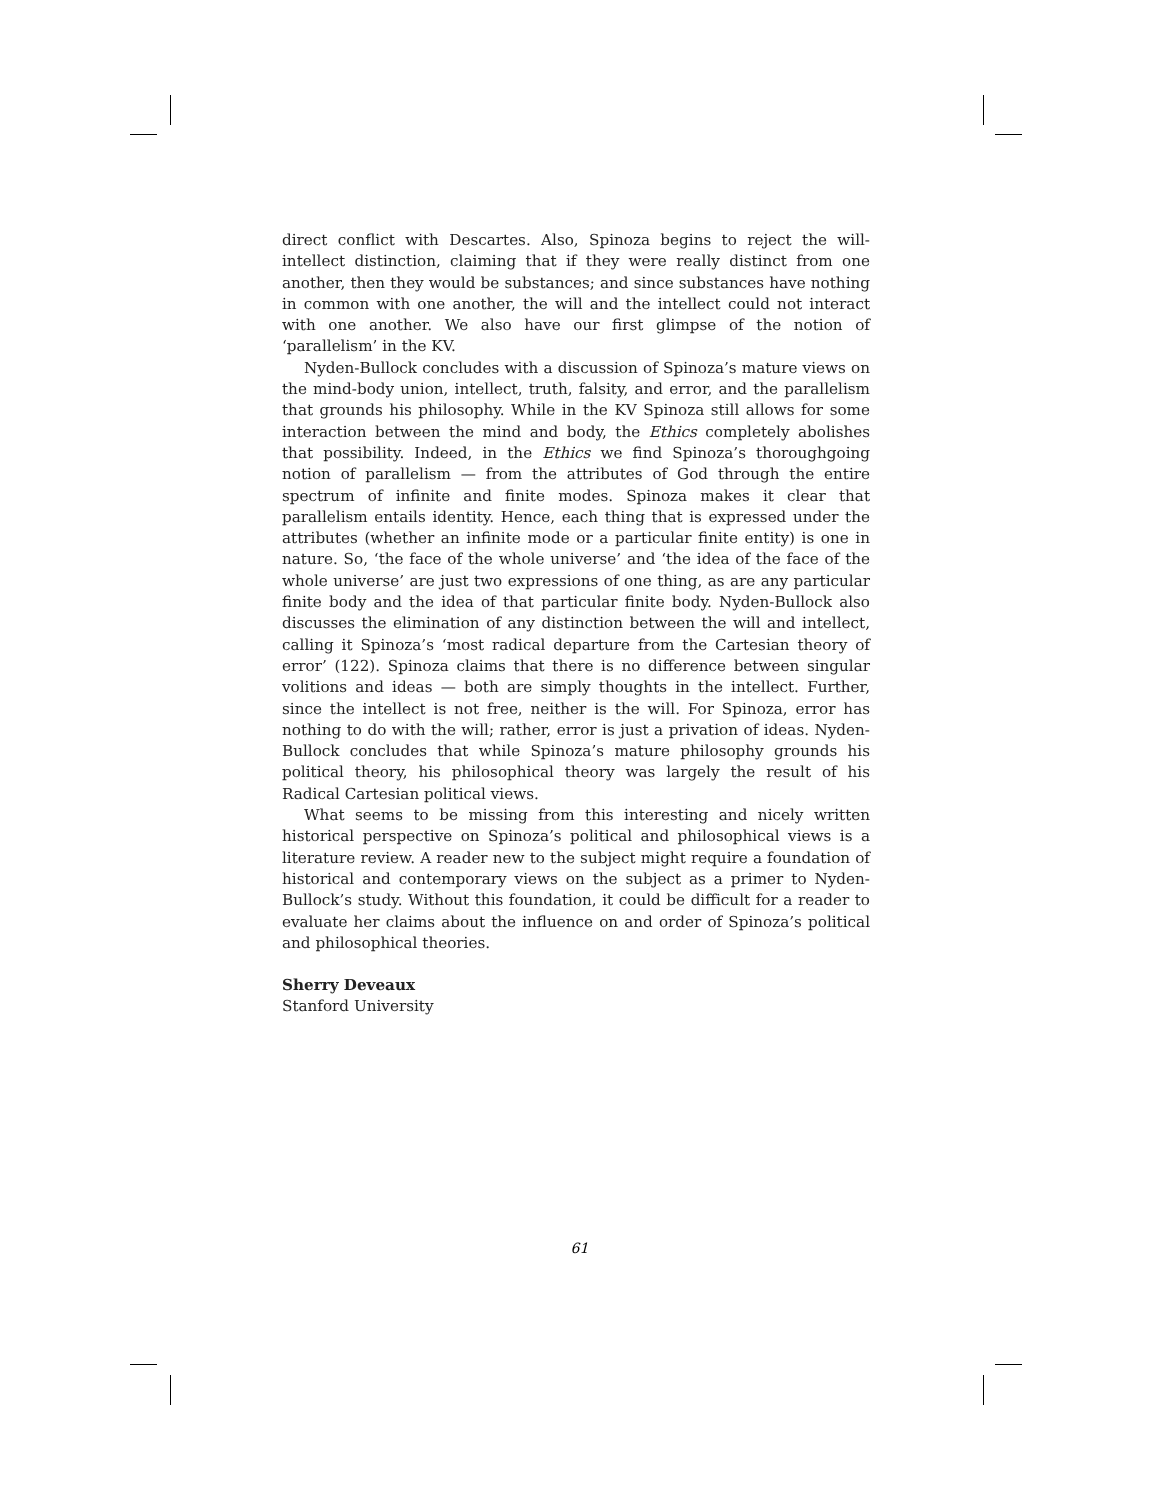direct conflict with Descartes. Also, Spinoza begins to reject the will-intellect distinction, claiming that if they were really distinct from one another, then they would be substances; and since substances have nothing in common with one another, the will and the intellect could not interact with one another. We also have our first glimpse of the notion of ‘parallelism’ in the KV.
Nyden-Bullock concludes with a discussion of Spinoza’s mature views on the mind-body union, intellect, truth, falsity, and error, and the parallelism that grounds his philosophy. While in the KV Spinoza still allows for some interaction between the mind and body, the Ethics completely abolishes that possibility. Indeed, in the Ethics we find Spinoza’s thoroughgoing notion of parallelism — from the attributes of God through the entire spectrum of infinite and finite modes. Spinoza makes it clear that parallelism entails identity. Hence, each thing that is expressed under the attributes (whether an infinite mode or a particular finite entity) is one in nature. So, ‘the face of the whole universe’ and ‘the idea of the face of the whole universe’ are just two expressions of one thing, as are any particular finite body and the idea of that particular finite body. Nyden-Bullock also discusses the elimination of any distinction between the will and intellect, calling it Spinoza’s ‘most radical departure from the Cartesian theory of error’ (122). Spinoza claims that there is no difference between singular volitions and ideas — both are simply thoughts in the intellect. Further, since the intellect is not free, neither is the will. For Spinoza, error has nothing to do with the will; rather, error is just a privation of ideas. Nyden-Bullock concludes that while Spinoza’s mature philosophy grounds his political theory, his philosophical theory was largely the result of his Radical Cartesian political views.
What seems to be missing from this interesting and nicely written historical perspective on Spinoza’s political and philosophical views is a literature review. A reader new to the subject might require a foundation of historical and contemporary views on the subject as a primer to Nyden-Bullock’s study. Without this foundation, it could be difficult for a reader to evaluate her claims about the influence on and order of Spinoza’s political and philosophical theories.
Sherry Deveaux
Stanford University
61